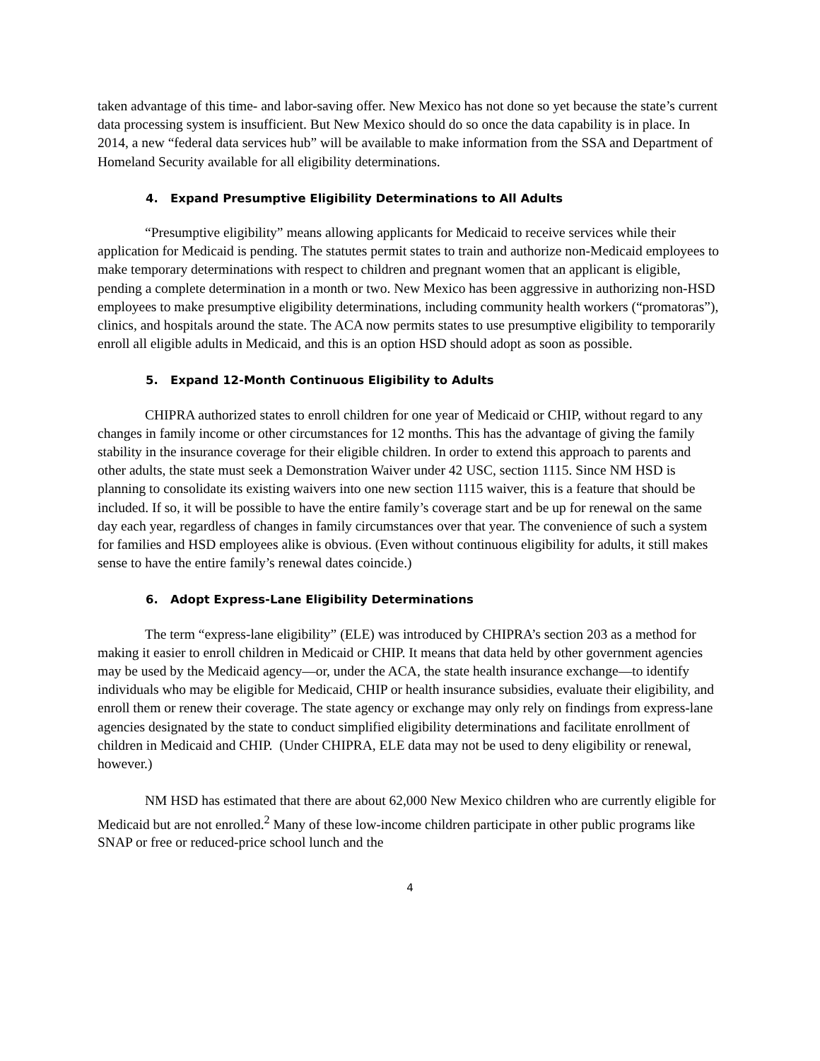taken advantage of this time- and labor-saving offer. New Mexico has not done so yet because the state’s current data processing system is insufficient. But New Mexico should do so once the data capability is in place. In 2014, a new “federal data services hub” will be available to make information from the SSA and Department of Homeland Security available for all eligibility determinations.
4. Expand Presumptive Eligibility Determinations to All Adults
“Presumptive eligibility” means allowing applicants for Medicaid to receive services while their application for Medicaid is pending. The statutes permit states to train and authorize non-Medicaid employees to make temporary determinations with respect to children and pregnant women that an applicant is eligible, pending a complete determination in a month or two. New Mexico has been aggressive in authorizing non-HSD employees to make presumptive eligibility determinations, including community health workers (“promatoras”), clinics, and hospitals around the state. The ACA now permits states to use presumptive eligibility to temporarily enroll all eligible adults in Medicaid, and this is an option HSD should adopt as soon as possible.
5. Expand 12-Month Continuous Eligibility to Adults
CHIPRA authorized states to enroll children for one year of Medicaid or CHIP, without regard to any changes in family income or other circumstances for 12 months. This has the advantage of giving the family stability in the insurance coverage for their eligible children. In order to extend this approach to parents and other adults, the state must seek a Demonstration Waiver under 42 USC, section 1115. Since NM HSD is planning to consolidate its existing waivers into one new section 1115 waiver, this is a feature that should be included. If so, it will be possible to have the entire family’s coverage start and be up for renewal on the same day each year, regardless of changes in family circumstances over that year. The convenience of such a system for families and HSD employees alike is obvious. (Even without continuous eligibility for adults, it still makes sense to have the entire family’s renewal dates coincide.)
6. Adopt Express-Lane Eligibility Determinations
The term “express-lane eligibility” (ELE) was introduced by CHIPRA’s section 203 as a method for making it easier to enroll children in Medicaid or CHIP. It means that data held by other government agencies may be used by the Medicaid agency—or, under the ACA, the state health insurance exchange—to identify individuals who may be eligible for Medicaid, CHIP or health insurance subsidies, evaluate their eligibility, and enroll them or renew their coverage. The state agency or exchange may only rely on findings from express-lane agencies designated by the state to conduct simplified eligibility determinations and facilitate enrollment of children in Medicaid and CHIP. (Under CHIPRA, ELE data may not be used to deny eligibility or renewal, however.)
NM HSD has estimated that there are about 62,000 New Mexico children who are currently eligible for Medicaid but are not enrolled.<sup>2</sup> Many of these low-income children participate in other public programs like SNAP or free or reduced-price school lunch and the
4